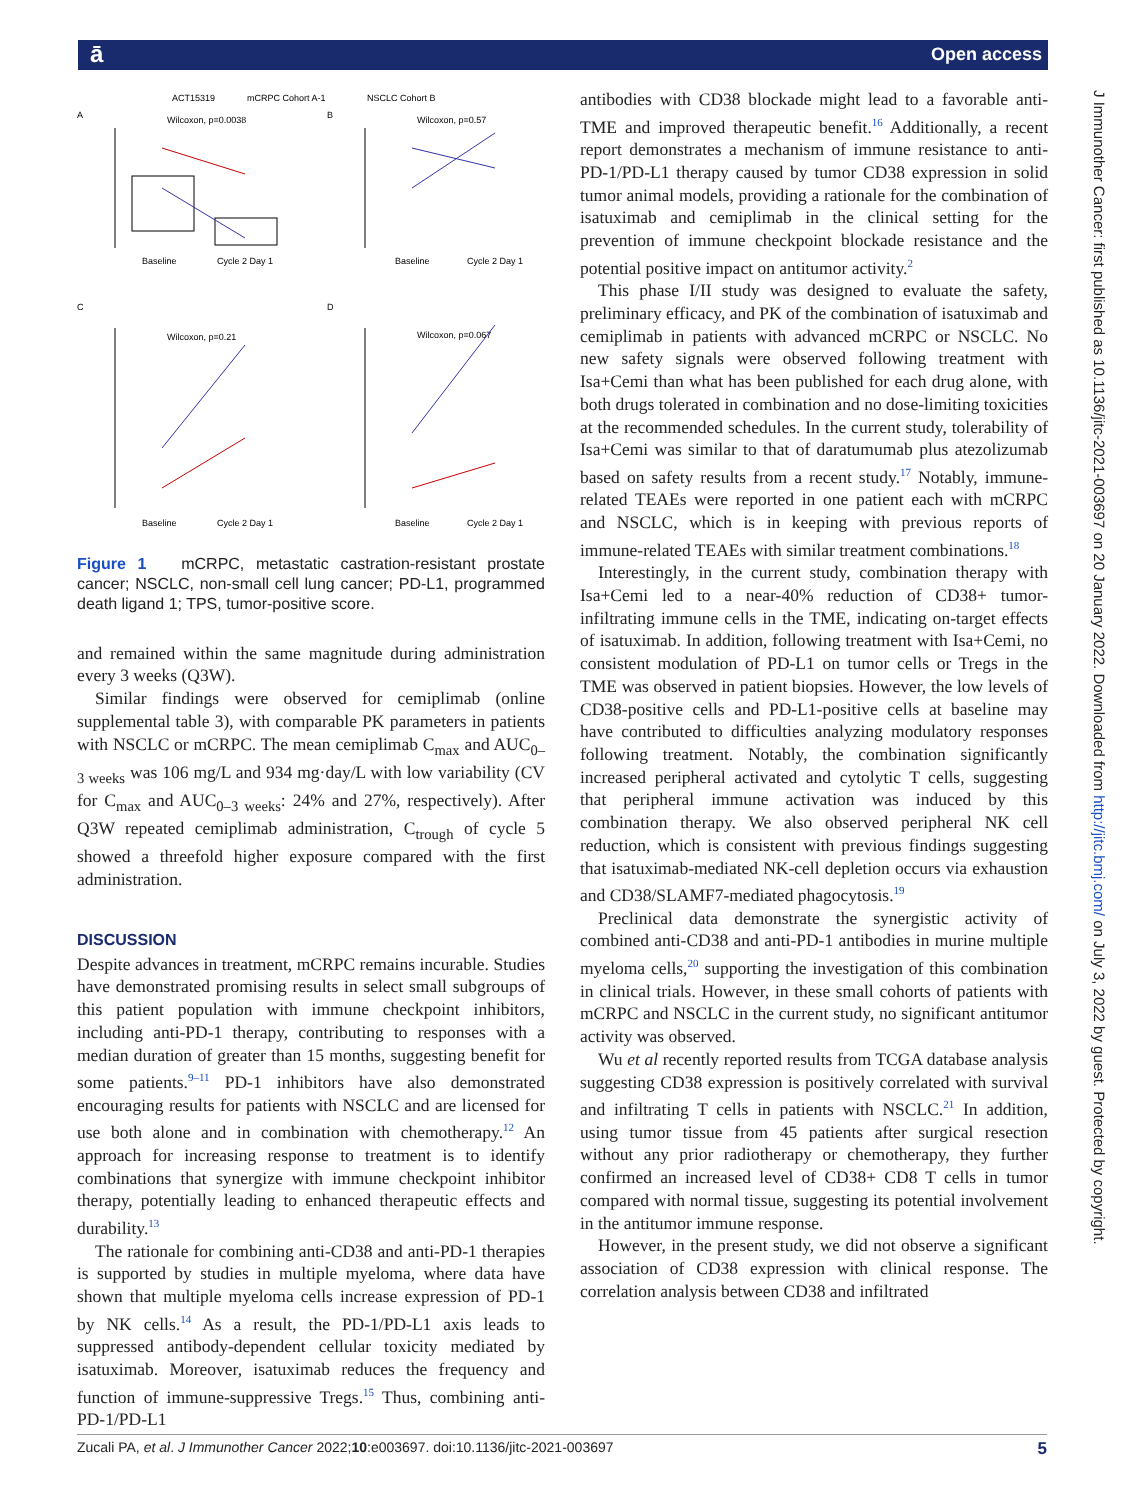ā Open access
J Immunother Cancer: first published as 10.1136/jitc-2021-003697 on 20 January 2022. Downloaded from http://jitc.bmj.com/ on July 3, 2022 by guest. Protected by copyright.
ACT15319
mCRPC Cohort A-1
NSCLC Cohort B
A
Wilcoxon, p=0.0038
B
Wilcoxon, p=0.57
C
Wilcoxon, p=0.21
D
Wilcoxon, p=0.067
Baseline
Cycle 2 Day 1
Baseline
Cycle 2 Day 1
Baseline
Cycle 2 Day 1
Baseline
Cycle 2 Day 1
Figure 1 mCRPC, metastatic castration-resistant prostate cancer; NSCLC, non-small cell lung cancer; PD-L1, programmed death ligand 1; TPS, tumor-positive score.
and remained within the same magnitude during administration every 3 weeks (Q3W).
Similar findings were observed for cemiplimab (online supplemental table 3), with comparable PK parameters in patients with NSCLC or mCRPC. The mean cemiplimab C<sub>max</sub> and AUC<sub>0–3 weeks</sub> was 106 mg/L and 934 mg·day/L with low variability (CV for C<sub>max</sub> and AUC<sub>0–3 weeks</sub>: 24% and 27%, respectively). After Q3W repeated cemiplimab administration, C<sub>trough</sub> of cycle 5 showed a threefold higher exposure compared with the first administration.
DISCUSSION
Despite advances in treatment, mCRPC remains incurable. Studies have demonstrated promising results in select small subgroups of this patient population with immune checkpoint inhibitors, including anti-PD-1 therapy, contributing to responses with a median duration of greater than 15 months, suggesting benefit for some patients.<sup>9–11</sup> PD-1 inhibitors have also demonstrated encouraging results for patients with NSCLC and are licensed for use both alone and in combination with chemotherapy.<sup>12</sup> An approach for increasing response to treatment is to identify combinations that synergize with immune checkpoint inhibitor therapy, potentially leading to enhanced therapeutic effects and durability.<sup>13</sup>
The rationale for combining anti-CD38 and anti-PD-1 therapies is supported by studies in multiple myeloma, where data have shown that multiple myeloma cells increase expression of PD-1 by NK cells.<sup>14</sup> As a result, the PD-1/PD-L1 axis leads to suppressed antibody-dependent cellular toxicity mediated by isatuximab. Moreover, isatuximab reduces the frequency and function of immune-suppressive Tregs.<sup>15</sup> Thus, combining anti-PD-1/PD-L1
antibodies with CD38 blockade might lead to a favorable anti-TME and improved therapeutic benefit.<sup>16</sup> Additionally, a recent report demonstrates a mechanism of immune resistance to anti-PD-1/PD-L1 therapy caused by tumor CD38 expression in solid tumor animal models, providing a rationale for the combination of isatuximab and cemiplimab in the clinical setting for the prevention of immune checkpoint blockade resistance and the potential positive impact on antitumor activity.<sup>2</sup>
This phase I/II study was designed to evaluate the safety, preliminary efficacy, and PK of the combination of isatuximab and cemiplimab in patients with advanced mCRPC or NSCLC. No new safety signals were observed following treatment with Isa+Cemi than what has been published for each drug alone, with both drugs tolerated in combination and no dose-limiting toxicities at the recommended schedules. In the current study, tolerability of Isa+Cemi was similar to that of daratumumab plus atezolizumab based on safety results from a recent study.<sup>17</sup> Notably, immune-related TEAEs were reported in one patient each with mCRPC and NSCLC, which is in keeping with previous reports of immune-related TEAEs with similar treatment combinations.<sup>18</sup>
Interestingly, in the current study, combination therapy with Isa+Cemi led to a near-40% reduction of CD38+ tumor-infiltrating immune cells in the TME, indicating on-target effects of isatuximab. In addition, following treatment with Isa+Cemi, no consistent modulation of PD-L1 on tumor cells or Tregs in the TME was observed in patient biopsies. However, the low levels of CD38-positive cells and PD-L1-positive cells at baseline may have contributed to difficulties analyzing modulatory responses following treatment. Notably, the combination significantly increased peripheral activated and cytolytic T cells, suggesting that peripheral immune activation was induced by this combination therapy. We also observed peripheral NK cell reduction, which is consistent with previous findings suggesting that isatuximab-mediated NK-cell depletion occurs via exhaustion and CD38/SLAMF7-mediated phagocytosis.<sup>19</sup>
Preclinical data demonstrate the synergistic activity of combined anti-CD38 and anti-PD-1 antibodies in murine multiple myeloma cells,<sup>20</sup> supporting the investigation of this combination in clinical trials. However, in these small cohorts of patients with mCRPC and NSCLC in the current study, no significant antitumor activity was observed.
Wu et al recently reported results from TCGA database analysis suggesting CD38 expression is positively correlated with survival and infiltrating T cells in patients with NSCLC.<sup>21</sup> In addition, using tumor tissue from 45 patients after surgical resection without any prior radiotherapy or chemotherapy, they further confirmed an increased level of CD38+ CD8 T cells in tumor compared with normal tissue, suggesting its potential involvement in the antitumor immune response.
However, in the present study, we did not observe a significant association of CD38 expression with clinical response. The correlation analysis between CD38 and infiltrated
Zucali PA, et al. J Immunother Cancer 2022;10:e003697. doi:10.1136/jitc-2021-003697 5